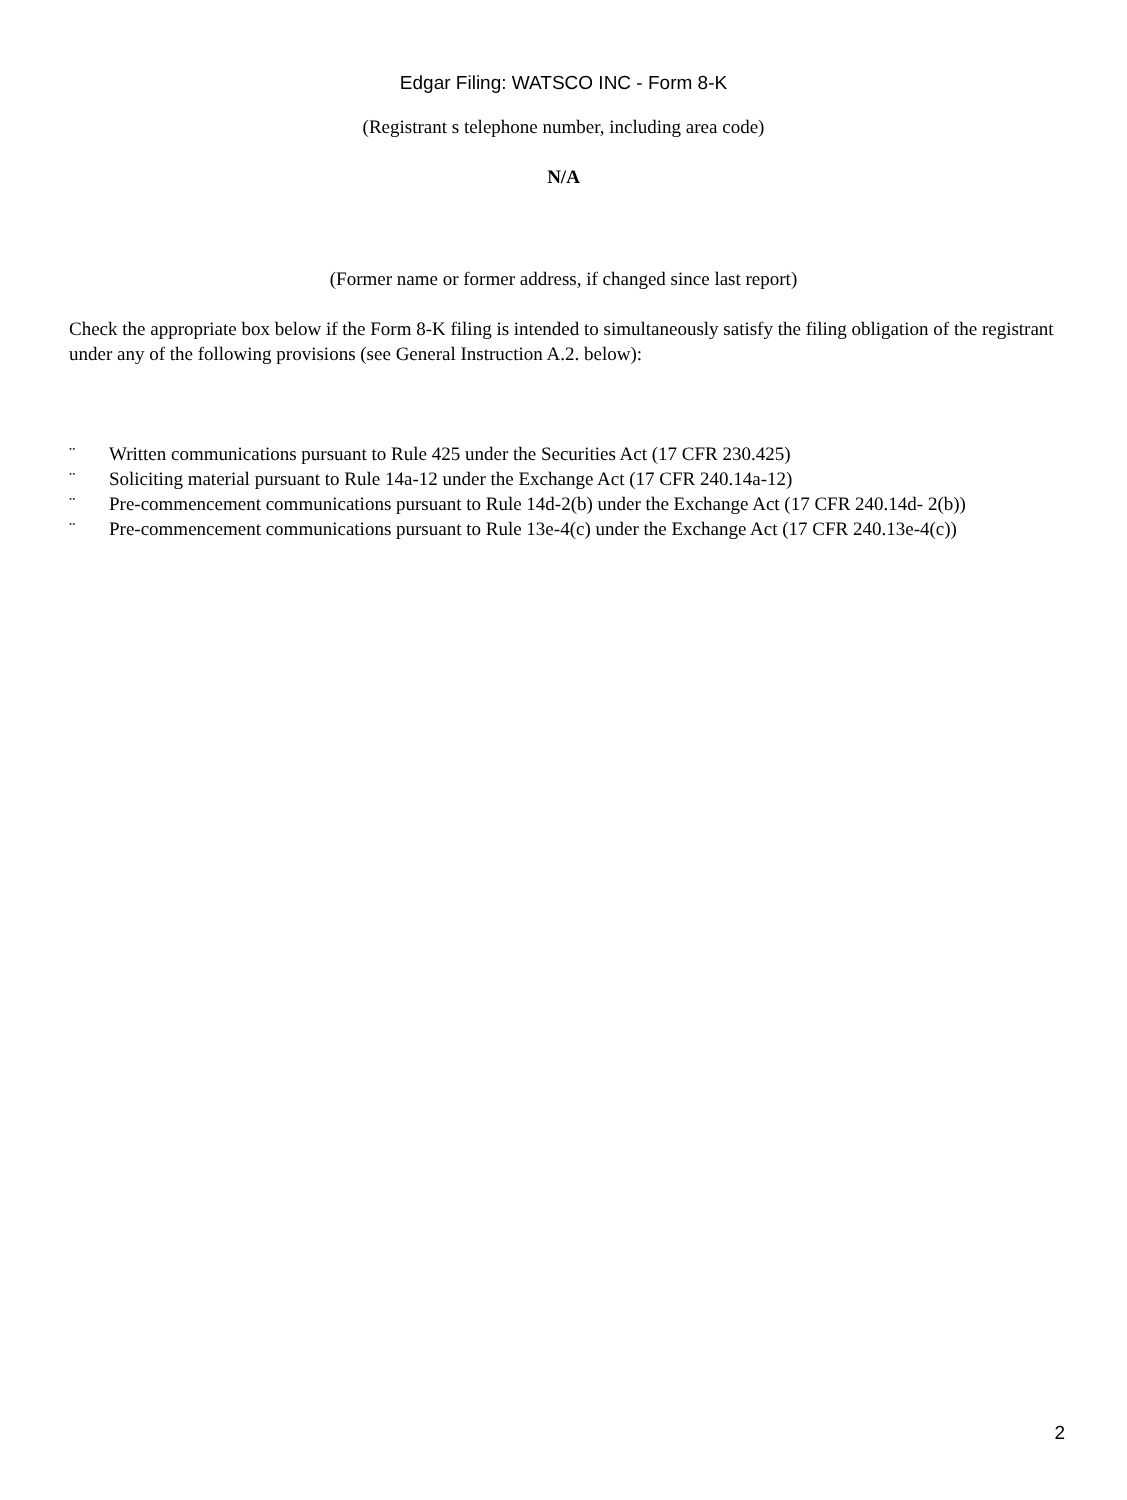Edgar Filing: WATSCO INC - Form 8-K
(Registrant s telephone number, including area code)
N/A
(Former name or former address, if changed since last report)
Check the appropriate box below if the Form 8-K filing is intended to simultaneously satisfy the filing obligation of the registrant under any of the following provisions (see General Instruction A.2. below):
¨ Written communications pursuant to Rule 425 under the Securities Act (17 CFR 230.425)
¨ Soliciting material pursuant to Rule 14a-12 under the Exchange Act (17 CFR 240.14a-12)
¨ Pre-commencement communications pursuant to Rule 14d-2(b) under the Exchange Act (17 CFR 240.14d- 2(b))
¨ Pre-commencement communications pursuant to Rule 13e-4(c) under the Exchange Act (17 CFR 240.13e-4(c))
2